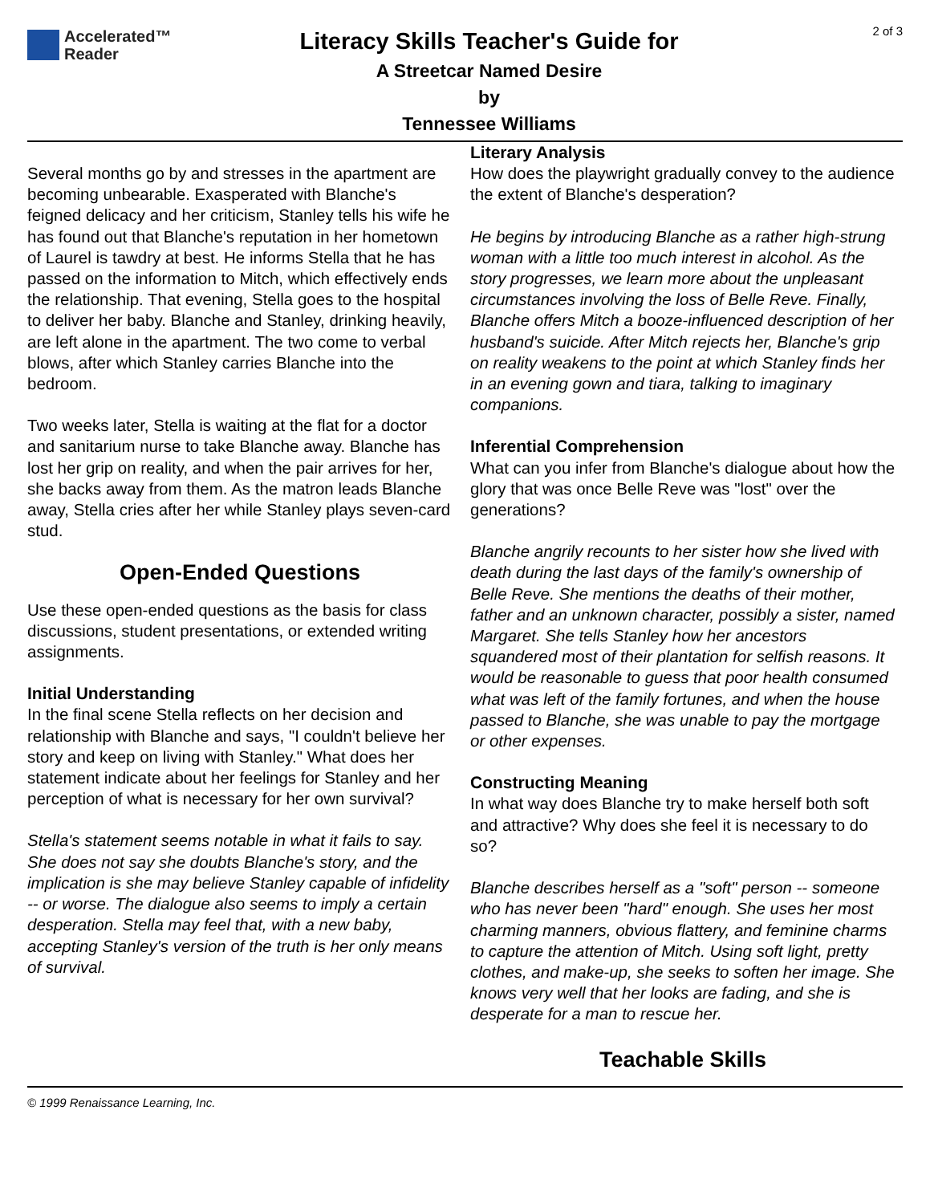Accelerated™
Reader
Literacy Skills Teacher's Guide for
A Streetcar Named Desire
by
Tennessee Williams
2 of 3
Several months go by and stresses in the apartment are becoming unbearable. Exasperated with Blanche's feigned delicacy and her criticism, Stanley tells his wife he has found out that Blanche's reputation in her hometown of Laurel is tawdry at best. He informs Stella that he has passed on the information to Mitch, which effectively ends the relationship. That evening, Stella goes to the hospital to deliver her baby. Blanche and Stanley, drinking heavily, are left alone in the apartment. The two come to verbal blows, after which Stanley carries Blanche into the bedroom.
Two weeks later, Stella is waiting at the flat for a doctor and sanitarium nurse to take Blanche away. Blanche has lost her grip on reality, and when the pair arrives for her, she backs away from them. As the matron leads Blanche away, Stella cries after her while Stanley plays seven-card stud.
Open-Ended Questions
Use these open-ended questions as the basis for class discussions, student presentations, or extended writing assignments.
Initial Understanding
In the final scene Stella reflects on her decision and relationship with Blanche and says, "I couldn't believe her story and keep on living with Stanley." What does her statement indicate about her feelings for Stanley and her perception of what is necessary for her own survival?
Stella's statement seems notable in what it fails to say. She does not say she doubts Blanche's story, and the implication is she may believe Stanley capable of infidelity -- or worse. The dialogue also seems to imply a certain desperation. Stella may feel that, with a new baby, accepting Stanley's version of the truth is her only means of survival.
Literary Analysis
How does the playwright gradually convey to the audience the extent of Blanche's desperation?
He begins by introducing Blanche as a rather high-strung woman with a little too much interest in alcohol. As the story progresses, we learn more about the unpleasant circumstances involving the loss of Belle Reve. Finally, Blanche offers Mitch a booze-influenced description of her husband's suicide. After Mitch rejects her, Blanche's grip on reality weakens to the point at which Stanley finds her in an evening gown and tiara, talking to imaginary companions.
Inferential Comprehension
What can you infer from Blanche's dialogue about how the glory that was once Belle Reve was "lost" over the generations?
Blanche angrily recounts to her sister how she lived with death during the last days of the family's ownership of Belle Reve. She mentions the deaths of their mother, father and an unknown character, possibly a sister, named Margaret. She tells Stanley how her ancestors squandered most of their plantation for selfish reasons. It would be reasonable to guess that poor health consumed what was left of the family fortunes, and when the house passed to Blanche, she was unable to pay the mortgage or other expenses.
Constructing Meaning
In what way does Blanche try to make herself both soft and attractive? Why does she feel it is necessary to do so?
Blanche describes herself as a "soft" person -- someone who has never been "hard" enough. She uses her most charming manners, obvious flattery, and feminine charms to capture the attention of Mitch. Using soft light, pretty clothes, and make-up, she seeks to soften her image. She knows very well that her looks are fading, and she is desperate for a man to rescue her.
Teachable Skills
© 1999 Renaissance Learning, Inc.